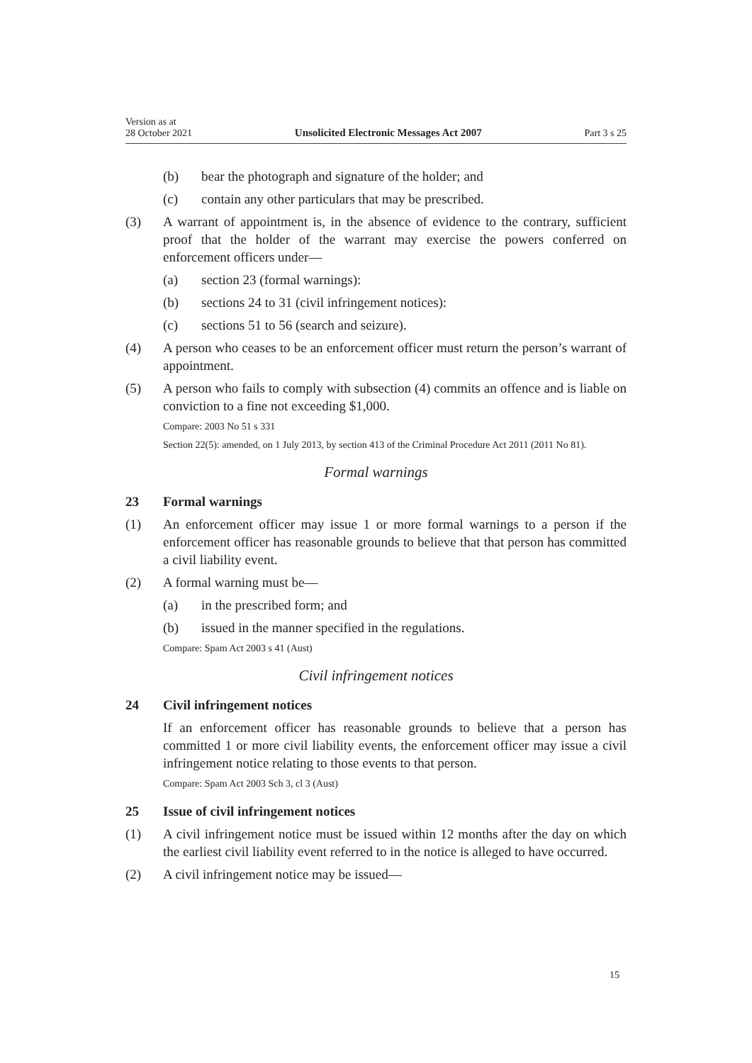Version as at
28 October 2021 Unsolicited Electronic Messages Act 2007 Part 3 s 25
(b) bear the photograph and signature of the holder; and
(c) contain any other particulars that may be prescribed.
(3) A warrant of appointment is, in the absence of evidence to the contrary, sufficient proof that the holder of the warrant may exercise the powers conferred on enforcement officers under—
(a) section 23 (formal warnings):
(b) sections 24 to 31 (civil infringement notices):
(c) sections 51 to 56 (search and seizure).
(4) A person who ceases to be an enforcement officer must return the person’s warrant of appointment.
(5) A person who fails to comply with subsection (4) commits an offence and is liable on conviction to a fine not exceeding $1,000.
Compare: 2003 No 51 s 331
Section 22(5): amended, on 1 July 2013, by section 413 of the Criminal Procedure Act 2011 (2011 No 81).
Formal warnings
23 Formal warnings
(1) An enforcement officer may issue 1 or more formal warnings to a person if the enforcement officer has reasonable grounds to believe that that person has committed a civil liability event.
(2) A formal warning must be—
(a) in the prescribed form; and
(b) issued in the manner specified in the regulations.
Compare: Spam Act 2003 s 41 (Aust)
Civil infringement notices
24 Civil infringement notices
If an enforcement officer has reasonable grounds to believe that a person has committed 1 or more civil liability events, the enforcement officer may issue a civil infringement notice relating to those events to that person.
Compare: Spam Act 2003 Sch 3, cl 3 (Aust)
25 Issue of civil infringement notices
(1) A civil infringement notice must be issued within 12 months after the day on which the earliest civil liability event referred to in the notice is alleged to have occurred.
(2) A civil infringement notice may be issued—
15